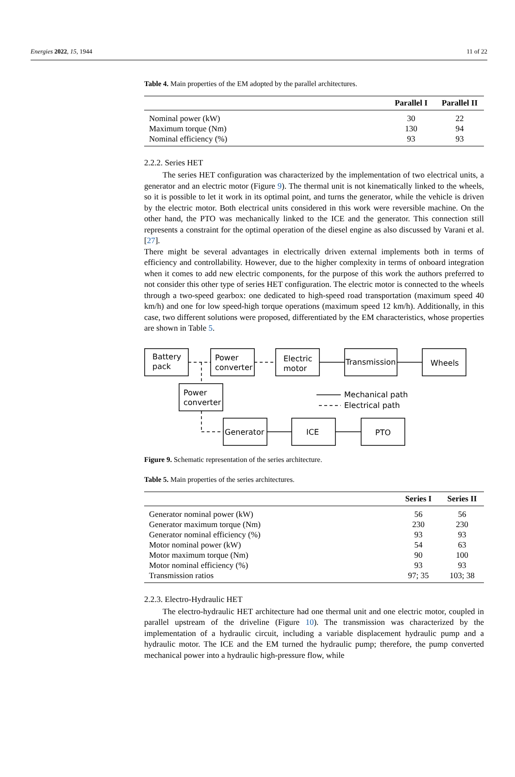Energies 2022, 15, 1944 11 of 22
Table 4. Main properties of the EM adopted by the parallel architectures.
| | Parallel I | Parallel II |
| --- | --- | --- |
| Nominal power (kW) | 30 | 22 |
| Maximum torque (Nm) | 130 | 94 |
| Nominal efficiency (%) | 93 | 93 |
2.2.2. Series HET
The series HET configuration was characterized by the implementation of two electrical units, a generator and an electric motor (Figure 9). The thermal unit is not kinematically linked to the wheels, so it is possible to let it work in its optimal point, and turns the generator, while the vehicle is driven by the electric motor. Both electrical units considered in this work were reversible machine. On the other hand, the PTO was mechanically linked to the ICE and the generator. This connection still represents a constraint for the optimal operation of the diesel engine as also discussed by Varani et al. [27].
There might be several advantages in electrically driven external implements both in terms of efficiency and controllability. However, due to the higher complexity in terms of onboard integration when it comes to add new electric components, for the purpose of this work the authors preferred to not consider this other type of series HET configuration. The electric motor is connected to the wheels through a two-speed gearbox: one dedicated to high-speed road transportation (maximum speed 40 km/h) and one for low speed-high torque operations (maximum speed 12 km/h). Additionally, in this case, two different solutions were proposed, differentiated by the EM characteristics, whose properties are shown in Table 5.
Battery
pack
Power
converter
Electric
motor
Transmission
Wheels
Power
converter
Mechanical path
Electrical path
Generator
ICE
PTO
Figure 9. Schematic representation of the series architecture.
Table 5. Main properties of the series architectures.
| | Series I | Series II |
| --- | --- | --- |
| Generator nominal power (kW) | 56 | 56 |
| Generator maximum torque (Nm) | 230 | 230 |
| Generator nominal efficiency (%) | 93 | 93 |
| Motor nominal power (kW) | 54 | 63 |
| Motor maximum torque (Nm) | 90 | 100 |
| Motor nominal efficiency (%) | 93 | 93 |
| Transmission ratios | 97; 35 | 103; 38 |
2.2.3. Electro-Hydraulic HET
The electro-hydraulic HET architecture had one thermal unit and one electric motor, coupled in parallel upstream of the driveline (Figure 10). The transmission was characterized by the implementation of a hydraulic circuit, including a variable displacement hydraulic pump and a hydraulic motor. The ICE and the EM turned the hydraulic pump; therefore, the pump converted mechanical power into a hydraulic high-pressure flow, while